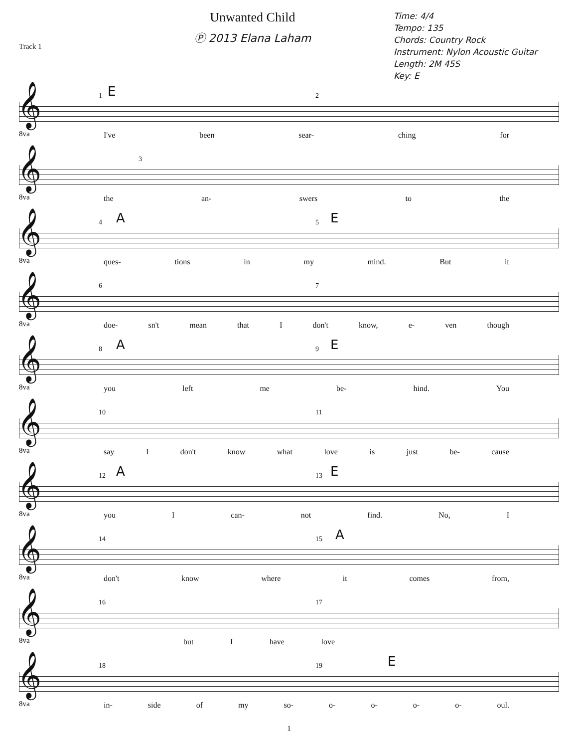Track 1
Unwanted Child
Ⓟ 2013 Elana Laham
Time: 4/4
Tempo: 135
Chords: Country Rock
Instrument: Nylon Acoustic Guitar
Length: 2M 45S
Key: E
𝄞 1 E 2
8va I've been sear- ching for
𝄞 3
8va the an- swers to the
𝄞 4 A 5 E
8va ques- tions in my mind. But it
𝄞 6 7
8va
doe- sn't mean that I don't know, e- ven though
𝄞 8 A 9 E
8va you left me be- hind. You
𝄞 10 11
8va
say I don't know what love is just be- cause
𝄞 12 A 13 E
8va you I can- not find. No, I
𝄞 14 15 A
8va
don't know where it comes from,
𝄞 16 17
8va but I have love
𝄞 18 19 E
8va
in- side of my so- o- o- o- o- oul.
1